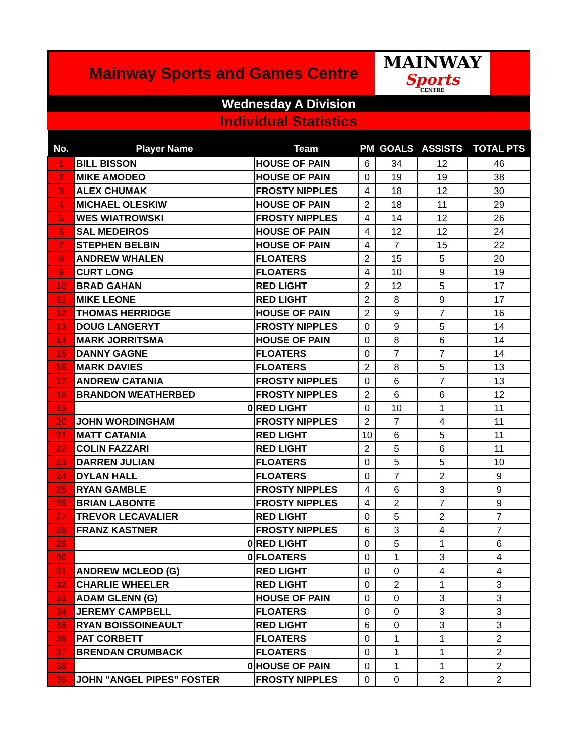Mainway Sports and Games Centre
MAINWAY
Sports
CENTRE
Wednesday A Division
Individual Statistics
| No. | Player Name | Team | PM | GOALS | ASSISTS | TOTAL PTS |
| --- | --- | --- | --- | --- | --- | --- |
| 1 | BILL BISSON | HOUSE OF PAIN | 6 | 34 | 12 | 46 |
| 2 | MIKE AMODEO | HOUSE OF PAIN | 0 | 19 | 19 | 38 |
| 3 | ALEX CHUMAK | FROSTY NIPPLES | 4 | 18 | 12 | 30 |
| 4 | MICHAEL OLESKIW | HOUSE OF PAIN | 2 | 18 | 11 | 29 |
| 5 | WES WIATROWSKI | FROSTY NIPPLES | 4 | 14 | 12 | 26 |
| 6 | SAL MEDEIROS | HOUSE OF PAIN | 4 | 12 | 12 | 24 |
| 7 | STEPHEN BELBIN | HOUSE OF PAIN | 4 | 7 | 15 | 22 |
| 8 | ANDREW WHALEN | FLOATERS | 2 | 15 | 5 | 20 |
| 9 | CURT LONG | FLOATERS | 4 | 10 | 9 | 19 |
| 10 | BRAD GAHAN | RED LIGHT | 2 | 12 | 5 | 17 |
| 11 | MIKE LEONE | RED LIGHT | 2 | 8 | 9 | 17 |
| 12 | THOMAS HERRIDGE | HOUSE OF PAIN | 2 | 9 | 7 | 16 |
| 13 | DOUG LANGERYT | FROSTY NIPPLES | 0 | 9 | 5 | 14 |
| 14 | MARK JORRITSMA | HOUSE OF PAIN | 0 | 8 | 6 | 14 |
| 15 | DANNY GAGNE | FLOATERS | 0 | 7 | 7 | 14 |
| 16 | MARK DAVIES | FLOATERS | 2 | 8 | 5 | 13 |
| 17 | ANDREW CATANIA | FROSTY NIPPLES | 0 | 6 | 7 | 13 |
| 18 | BRANDON WEATHERBED | FROSTY NIPPLES | 2 | 6 | 6 | 12 |
| 19 | 0 | RED LIGHT | 0 | 10 | 1 | 11 |
| 20 | JOHN WORDINGHAM | FROSTY NIPPLES | 2 | 7 | 4 | 11 |
| 21 | MATT CATANIA | RED LIGHT | 10 | 6 | 5 | 11 |
| 22 | COLIN FAZZARI | RED LIGHT | 2 | 5 | 6 | 11 |
| 23 | DARREN JULIAN | FLOATERS | 0 | 5 | 5 | 10 |
| 24 | DYLAN HALL | FLOATERS | 0 | 7 | 2 | 9 |
| 25 | RYAN GAMBLE | FROSTY NIPPLES | 4 | 6 | 3 | 9 |
| 26 | BRIAN LABONTE | FROSTY NIPPLES | 4 | 2 | 7 | 9 |
| 27 | TREVOR LECAVALIER | RED LIGHT | 0 | 5 | 2 | 7 |
| 28 | FRANZ KASTNER | FROSTY NIPPLES | 6 | 3 | 4 | 7 |
| 29 | 0 | RED LIGHT | 0 | 5 | 1 | 6 |
| 30 | 0 | FLOATERS | 0 | 1 | 3 | 4 |
| 31 | ANDREW MCLEOD (G) | RED LIGHT | 0 | 0 | 4 | 4 |
| 32 | CHARLIE WHEELER | RED LIGHT | 0 | 2 | 1 | 3 |
| 33 | ADAM GLENN (G) | HOUSE OF PAIN | 0 | 0 | 3 | 3 |
| 34 | JEREMY CAMPBELL | FLOATERS | 0 | 0 | 3 | 3 |
| 35 | RYAN BOISSOINEAULT | RED LIGHT | 6 | 0 | 3 | 3 |
| 36 | PAT CORBETT | FLOATERS | 0 | 1 | 1 | 2 |
| 37 | BRENDAN CRUMBACK | FLOATERS | 0 | 1 | 1 | 2 |
| 38 | 0 | HOUSE OF PAIN | 0 | 1 | 1 | 2 |
| 39 | JOHN "ANGEL PIPES" FOSTER | FROSTY NIPPLES | 0 | 0 | 2 | 2 |